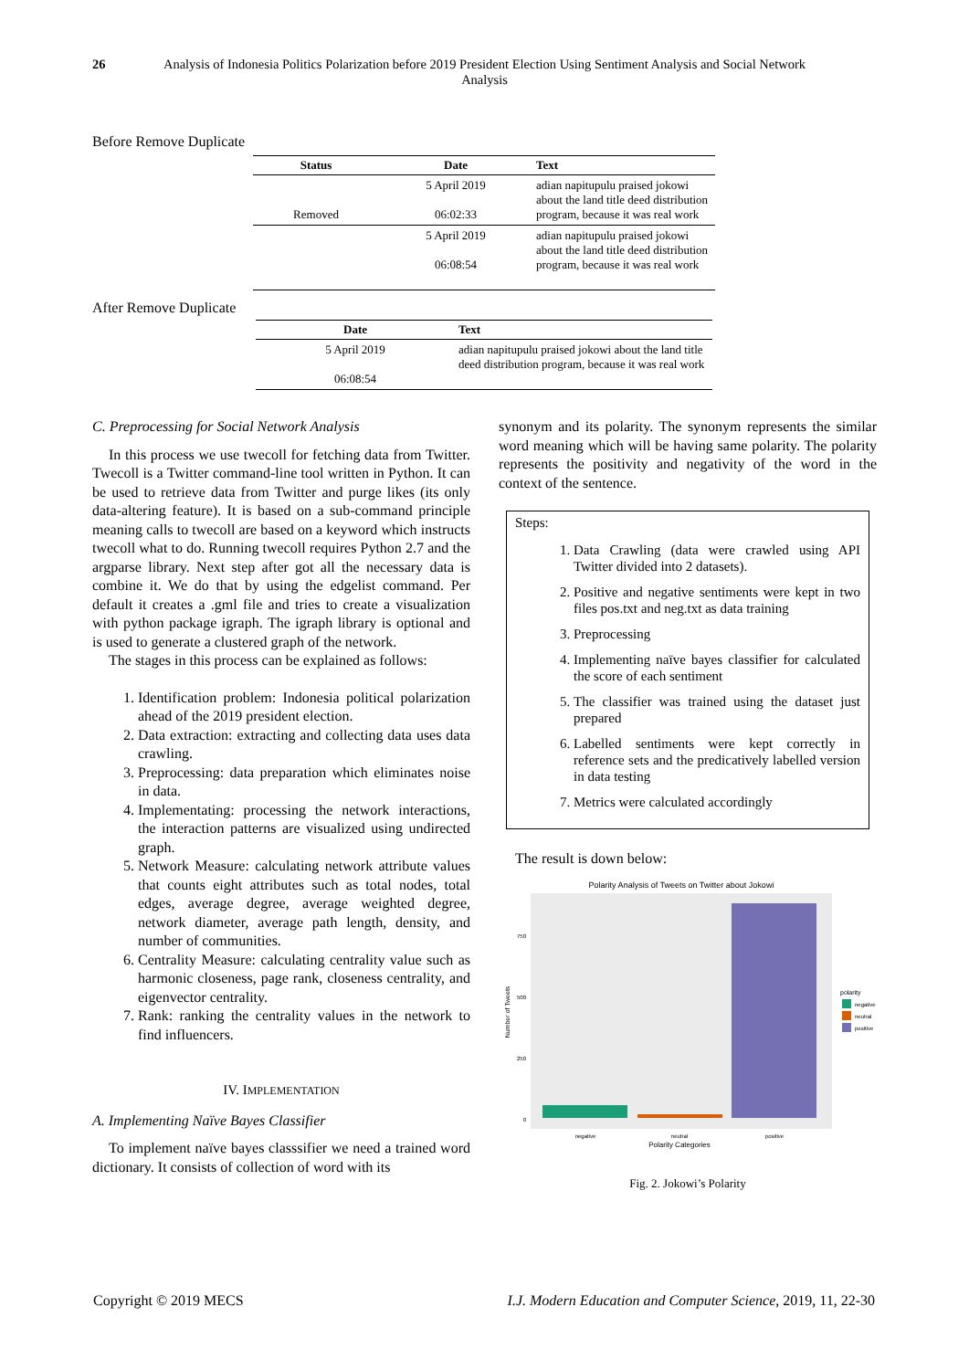26 Analysis of Indonesia Politics Polarization before 2019 President Election Using Sentiment Analysis and Social Network Analysis
Before Remove Duplicate
| Status | Date | Text |
| --- | --- | --- |
| Removed | 5 April 2019 06:02:33 | adian napitupulu praised jokowi about the land title deed distribution program, because it was real work |
| | 5 April 2019 06:08:54 | adian napitupulu praised jokowi about the land title deed distribution program, because it was real work |
After Remove Duplicate
| Date | Text |
| --- | --- |
| 5 April 2019 06:08:54 | adian napitupulu praised jokowi about the land title deed distribution program, because it was real work |
C. Preprocessing for Social Network Analysis
In this process we use twecoll for fetching data from Twitter. Twecoll is a Twitter command-line tool written in Python. It can be used to retrieve data from Twitter and purge likes (its only data-altering feature). It is based on a sub-command principle meaning calls to twecoll are based on a keyword which instructs twecoll what to do. Running twecoll requires Python 2.7 and the argparse library. Next step after got all the necessary data is combine it. We do that by using the edgelist command. Per default it creates a .gml file and tries to create a visualization with python package igraph. The igraph library is optional and is used to generate a clustered graph of the network.
The stages in this process can be explained as follows:
1. Identification problem: Indonesia political polarization ahead of the 2019 president election.
2. Data extraction: extracting and collecting data uses data crawling.
3. Preprocessing: data preparation which eliminates noise in data.
4. Implementating: processing the network interactions, the interaction patterns are visualized using undirected graph.
5. Network Measure: calculating network attribute values that counts eight attributes such as total nodes, total edges, average degree, average weighted degree, network diameter, average path length, density, and number of communities.
6. Centrality Measure: calculating centrality value such as harmonic closeness, page rank, closeness centrality, and eigenvector centrality.
7. Rank: ranking the centrality values in the network to find influencers.
IV. IMPLEMENTATION
A. Implementing Naïve Bayes Classifier
To implement naïve bayes classsifier we need a trained word dictionary. It consists of collection of word with its
synonym and its polarity. The synonym represents the similar word meaning which will be having same polarity. The polarity represents the positivity and negativity of the word in the context of the sentence.
Steps:
1. Data Crawling (data were crawled using API Twitter divided into 2 datasets).
2. Positive and negative sentiments were kept in two files pos.txt and neg.txt as data training
3. Preprocessing
4. Implementing naïve bayes classifier for calculated the score of each sentiment
5. The classifier was trained using the dataset just prepared
6. Labelled sentiments were kept correctly in reference sets and the predicatively labelled version in data testing
7. Metrics were calculated accordingly
The result is down below:
Polarity Analysis of Tweets on Twitter about Jokowi
0
250
500
750
negative
neutral
positive
Polarity Categories
Number of Tweets
polarity
negative
neutral
positive
Fig. 2. Jokowi’s Polarity
Copyright © 2019 MECS I.J. Modern Education and Computer Science, 2019, 11, 22-30